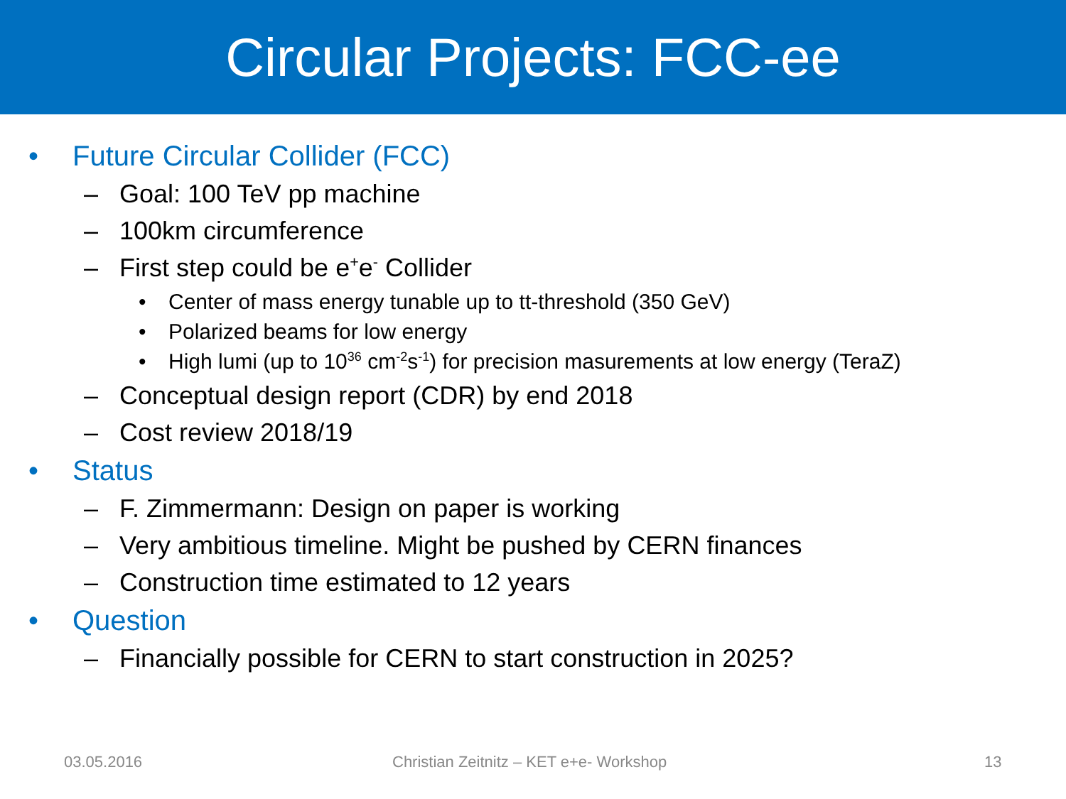Circular Projects: FCC-ee
• Future Circular Collider (FCC)
– Goal: 100 TeV pp machine
– 100km circumference
– First step could be e<sup>+</sup>e<sup>-</sup> Collider
• Center of mass energy tunable up to tt-threshold (350 GeV)
• Polarized beams for low energy
• High lumi (up to 10<sup>36</sup> cm<sup>-2</sup>s<sup>-1</sup>) for precision masurements at low energy (TeraZ)
– Conceptual design report (CDR) by end 2018
– Cost review 2018/19
• Status
– F. Zimmermann: Design on paper is working
– Very ambitious timeline. Might be pushed by CERN finances
– Construction time estimated to 12 years
• Question
– Financially possible for CERN to start construction in 2025?
03.05.2016 Christian Zeitnitz – KET e+e- Workshop 13